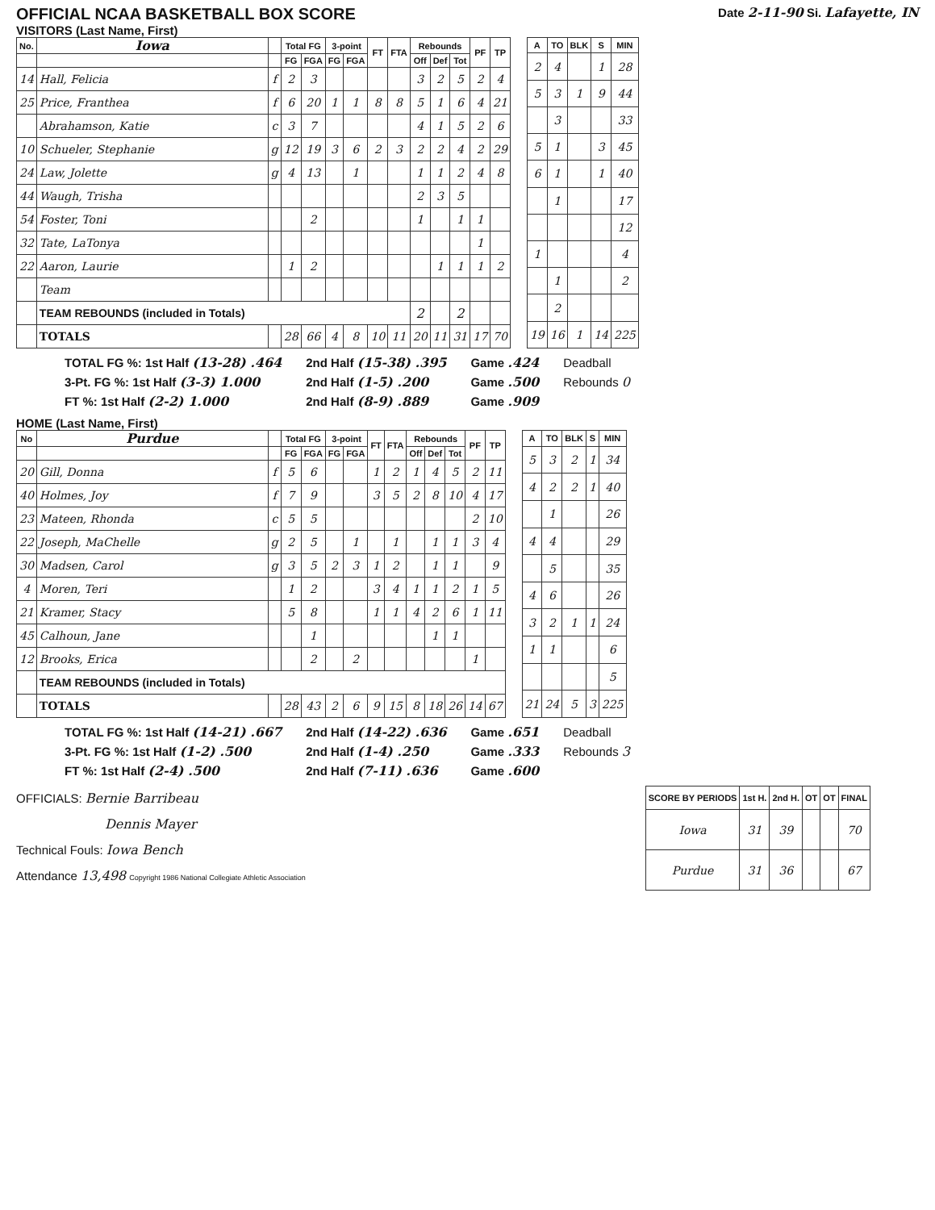OFFICIAL NCAA BASKETBALL BOX SCORE
Date 2-11-90 Si. Lafayette, IN
VISITORS (Last Name, First)
| No. | Iowa | | Total FG | | 3-point | | FT | FTA | Rebounds | | | PF | TP |
| --- | --- | --- | --- | --- | --- | --- | --- | --- | --- | --- | --- | --- | --- |
| | | | FG | FGA | FG | FGA | | | Off | Def | Tot | | |
| 14 | Hall, Felicia | f | 2 | 3 | | | | | 3 | 2 | 5 | 2 | 4 |
| 25 | Price, Franthea | f | 6 | 20 | 1 | 1 | 8 | 8 | 5 | 1 | 6 | 4 | 21 |
| | Abrahamson, Katie | c | 3 | 7 | | | | | 4 | 1 | 5 | 2 | 6 |
| 10 | Schueler, Stephanie | g | 12 | 19 | 3 | 6 | 2 | 3 | 2 | 2 | 4 | 2 | 29 |
| 24 | Law, Jolette | g | 4 | 13 | | 1 | | | 1 | 1 | 2 | 4 | 8 |
| 44 | Waugh, Trisha | | | | | | | | 2 | 3 | 5 | | |
| 54 | Foster, Toni | | | 2 | | | | | 1 | | 1 | 1 | |
| 32 | Tate, LaTonya | | | | | | | | | | | 1 | |
| 22 | Aaron, Laurie | | 1 | 2 | | | | | | 1 | 1 | 1 | 2 |
| | Team | | | | | | | | | | | | |
| | TEAM REBOUNDS (included in Totals) | | | | | | | | 2 | | 2 | | |
| | TOTALS | | 28 | 66 | 4 | 8 | 10 | 11 | 20 | 11 | 31 | 17 | 70 |
| A | TO | BLK | S | MIN |
| --- | --- | --- | --- | --- |
| 2 | 4 | | 1 | 28 |
| 5 | 3 | 1 | 9 | 44 |
| | 3 | | | 33 |
| 5 | 1 | | 3 | 45 |
| 6 | 1 | | 1 | 40 |
| | 1 | | | 17 |
| | | | | 12 |
| 1 | | | | 4 |
| | 1 | | | 2 |
| | 2 | | | |
| 19 | 16 | 1 | 14 | 225 |
TOTAL FG %: 1st Half (13-28) .464
3-Pt. FG %: 1st Half (3-3) 1.000
FT %: 1st Half (2-2) 1.000
2nd Half (15-38) .395
2nd Half (1-5) .200
2nd Half (8-9) .889
Game .424
Game .500
Game .909
Deadball
Rebounds 0
HOME (Last Name, First)
| No | Purdue | | Total FG | | 3-point | | FT | FTA | Rebounds | | | PF | TP |
| --- | --- | --- | --- | --- | --- | --- | --- | --- | --- | --- | --- | --- | --- |
| | | | FG | FGA | FG | FGA | | | Off | Def | Tot | | |
| 20 | Gill, Donna | f | 5 | 6 | | | 1 | 2 | 1 | 4 | 5 | 2 | 11 |
| 40 | Holmes, Joy | f | 7 | 9 | | | 3 | 5 | 2 | 8 | 10 | 4 | 17 |
| 23 | Mateen, Rhonda | c | 5 | 5 | | | | | | | | 2 | 10 |
| 22 | Joseph, MaChelle | g | 2 | 5 | | 1 | | 1 | | 1 | 1 | 3 | 4 |
| 30 | Madsen, Carol | g | 3 | 5 | 2 | 3 | 1 | 2 | | 1 | 1 | | 9 |
| 4 | Moren, Teri | | 1 | 2 | | | 3 | 4 | 1 | 1 | 2 | 1 | 5 |
| 21 | Kramer, Stacy | | 5 | 8 | | | 1 | 1 | 4 | 2 | 6 | 1 | 11 |
| 45 | Calhoun, Jane | | | 1 | | | | | | 1 | 1 | | |
| 12 | Brooks, Erica | | | 2 | | 2 | | | | | | 1 | |
| | TEAM REBOUNDS (included in Totals) | | | | | | | | | | | | |
| | TOTALS | | 28 | 43 | 2 | 6 | 9 | 15 | 8 | 18 | 26 | 14 | 67 |
| A | TO | BLK | S | MIN |
| --- | --- | --- | --- | --- |
| 5 | 3 | 2 | 1 | 34 |
| 4 | 2 | 2 | 1 | 40 |
| | 1 | | | 26 |
| 4 | 4 | | | 29 |
| | 5 | | | 35 |
| 4 | 6 | | | 26 |
| 3 | 2 | 1 | 1 | 24 |
| 1 | 1 | | | 6 |
| | | | | 5 |
| 21 | 24 | 5 | 3 | 225 |
TOTAL FG %: 1st Half (14-21) .667
3-Pt. FG %: 1st Half (1-2) .500
FT %: 1st Half (2-4) .500
2nd Half (14-22) .636
2nd Half (1-4) .250
2nd Half (7-11) .636
Game .651
Game .333
Game .600
Deadball
Rebounds 3
OFFICIALS: Bernie Barribeau
Dennis Mayer
Technical Fouls: Iowa Bench
Attendance 13,498 Copyright 1986 National Collegiate Athletic Association
| SCORE BY PERIODS | 1st H. | 2nd H. | OT | OT | FINAL |
| --- | --- | --- | --- | --- | --- |
| Iowa | 31 | 39 | | | 70 |
| Purdue | 31 | 36 | | | 67 |